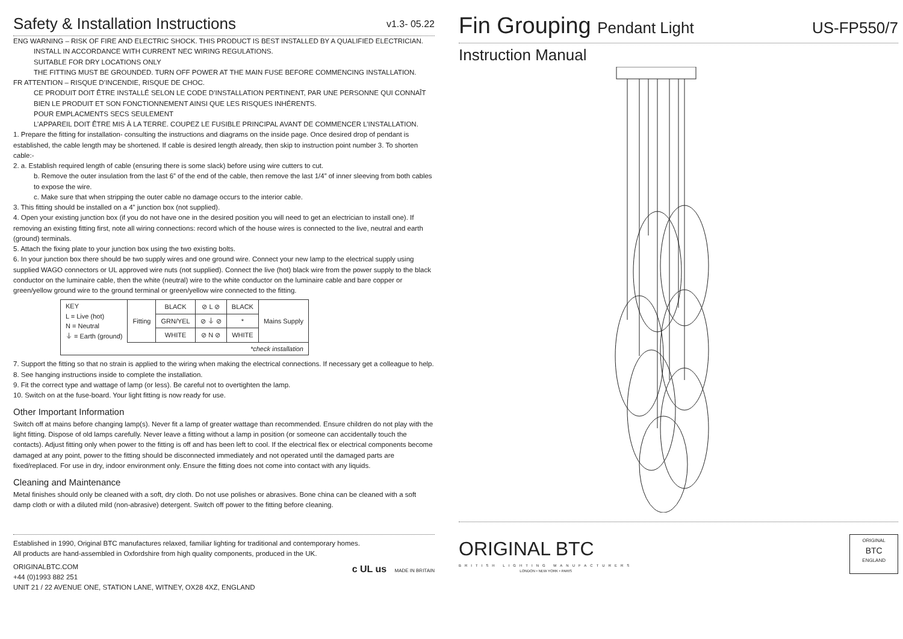Safety & Installation Instructions v1.3- 05.22
ENG WARNING – RISK OF FIRE AND ELECTRIC SHOCK. THIS PRODUCT IS BEST INSTALLED BY A QUALIFIED ELECTRICIAN.
INSTALL IN ACCORDANCE WITH CURRENT NEC WIRING REGULATIONS.
SUITABLE FOR DRY LOCATIONS ONLY
THE FITTING MUST BE GROUNDED. TURN OFF POWER AT THE MAIN FUSE BEFORE COMMENCING INSTALLATION.
FR ATTENTION – RISQUE D’INCENDIE, RISQUE DE CHOC.
CE PRODUIT DOIT ÊTRE INSTALLÉ SELON LE CODE D’INSTALLATION PERTINENT, PAR UNE PERSONNE QUI CONNAÎT BIEN LE PRODUIT ET SON FONCTIONNEMENT AINSI QUE LES RISQUES INHÉRENTS.
POUR EMPLACMENTS SECS SEULEMENT
L’APPAREIL DOIT ÊTRE MIS À LA TERRE. COUPEZ LE FUSIBLE PRINCIPAL AVANT DE COMMENCER L’INSTALLATION.
1. Prepare the fitting for installation- consulting the instructions and diagrams on the inside page. Once desired drop of pendant is established, the cable length may be shortened. If cable is desired length already, then skip to instruction point number 3. To shorten cable:-
2. a. Establish required length of cable (ensuring there is some slack) before using wire cutters to cut.
b. Remove the outer insulation from the last 6” of the end of the cable, then remove the last 1/4” of inner sleeving from both cables to expose the wire.
c. Make sure that when stripping the outer cable no damage occurs to the interior cable.
3. This fitting should be installed on a 4” junction box (not supplied).
4. Open your existing junction box (if you do not have one in the desired position you will need to get an electrician to install one). If removing an existing fitting first, note all wiring connections: record which of the house wires is connected to the live, neutral and earth (ground) terminals.
5. Attach the fixing plate to your junction box using the two existing bolts.
6. In your junction box there should be two supply wires and one ground wire. Connect your new lamp to the electrical supply using supplied WAGO connectors or UL approved wire nuts (not supplied). Connect the live (hot) black wire from the power supply to the black conductor on the luminaire cable, then the white (neutral) wire to the white conductor on the luminaire cable and bare copper or green/yellow ground wire to the ground terminal or green/yellow wire connected to the fitting.
| KEY L = Live (hot) N = Neutral ⏚ = Earth (ground) | Fitting | BLACK | ⊘ L ⊘ | BLACK | Mains Supply |
| | | GRN/YEL | ⊘ ⏚ ⊘ | * | |
| | | WHITE | ⊘ N ⊘ | WHITE | |
| *check installation | | | | | |
7. Support the fitting so that no strain is applied to the wiring when making the electrical connections. If necessary get a colleague to help.
8. See hanging instructions inside to complete the installation.
9. Fit the correct type and wattage of lamp (or less). Be careful not to overtighten the lamp.
10. Switch on at the fuse-board. Your light fitting is now ready for use.
Other Important Information
Switch off at mains before changing lamp(s). Never fit a lamp of greater wattage than recommended. Ensure children do not play with the light fitting. Dispose of old lamps carefully. Never leave a fitting without a lamp in position (or someone can accidentally touch the contacts). Adjust fitting only when power to the fitting is off and has been left to cool. If the electrical flex or electrical components become damaged at any point, power to the fitting should be disconnected immediately and not operated until the damaged parts are fixed/replaced. For use in dry, indoor environment only. Ensure the fitting does not come into contact with any liquids.
Cleaning and Maintenance
Metal finishes should only be cleaned with a soft, dry cloth. Do not use polishes or abrasives. Bone china can be cleaned with a soft damp cloth or with a diluted mild (non-abrasive) detergent. Switch off power to the fitting before cleaning.
Established in 1990, Original BTC manufactures relaxed, familiar lighting for traditional and contemporary homes.
All products are hand-assembled in Oxfordshire from high quality components, produced in the UK.
ORIGINALBTC.COM
+44 (0)1993 882 251
UNIT 21 / 22 AVENUE ONE, STATION LANE, WITNEY, OX28 4XZ, ENGLAND
c UL us MADE IN BRITAIN
Fin Grouping Pendant Light US-FP550/7
Instruction Manual
ORIGINAL BTC
BRITISH LIGHTING MANUFACTURERS
LONDON • NEW YORK • PARIS
ORIGINAL
BTC
ENGLAND